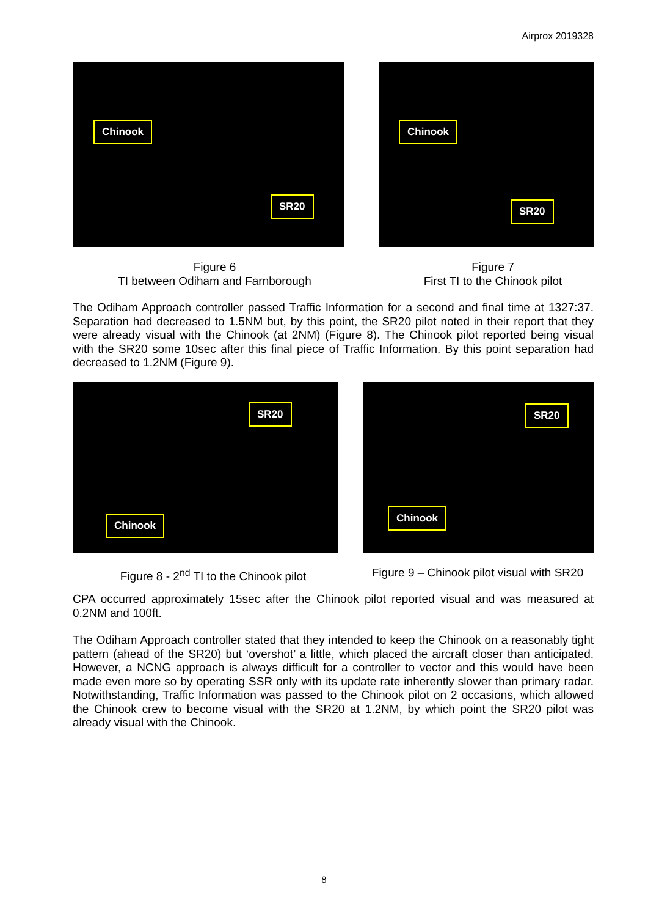Airprox 2019328
Chinook
SR20
Chinook
SR20
Figure 6
TI between Odiham and Farnborough
Figure 7
First TI to the Chinook pilot
The Odiham Approach controller passed Traffic Information for a second and final time at 1327:37. Separation had decreased to 1.5NM but, by this point, the SR20 pilot noted in their report that they were already visual with the Chinook (at 2NM) (Figure 8). The Chinook pilot reported being visual with the SR20 some 10sec after this final piece of Traffic Information. By this point separation had decreased to 1.2NM (Figure 9).
SR20
Chinook
SR20
Chinook
Figure 8 - 2<sup>nd</sup> TI to the Chinook pilot Figure 9 – Chinook pilot visual with SR20
CPA occurred approximately 15sec after the Chinook pilot reported visual and was measured at 0.2NM and 100ft.
The Odiham Approach controller stated that they intended to keep the Chinook on a reasonably tight pattern (ahead of the SR20) but ‘overshot’ a little, which placed the aircraft closer than anticipated. However, a NCNG approach is always difficult for a controller to vector and this would have been made even more so by operating SSR only with its update rate inherently slower than primary radar. Notwithstanding, Traffic Information was passed to the Chinook pilot on 2 occasions, which allowed the Chinook crew to become visual with the SR20 at 1.2NM, by which point the SR20 pilot was already visual with the Chinook.
8